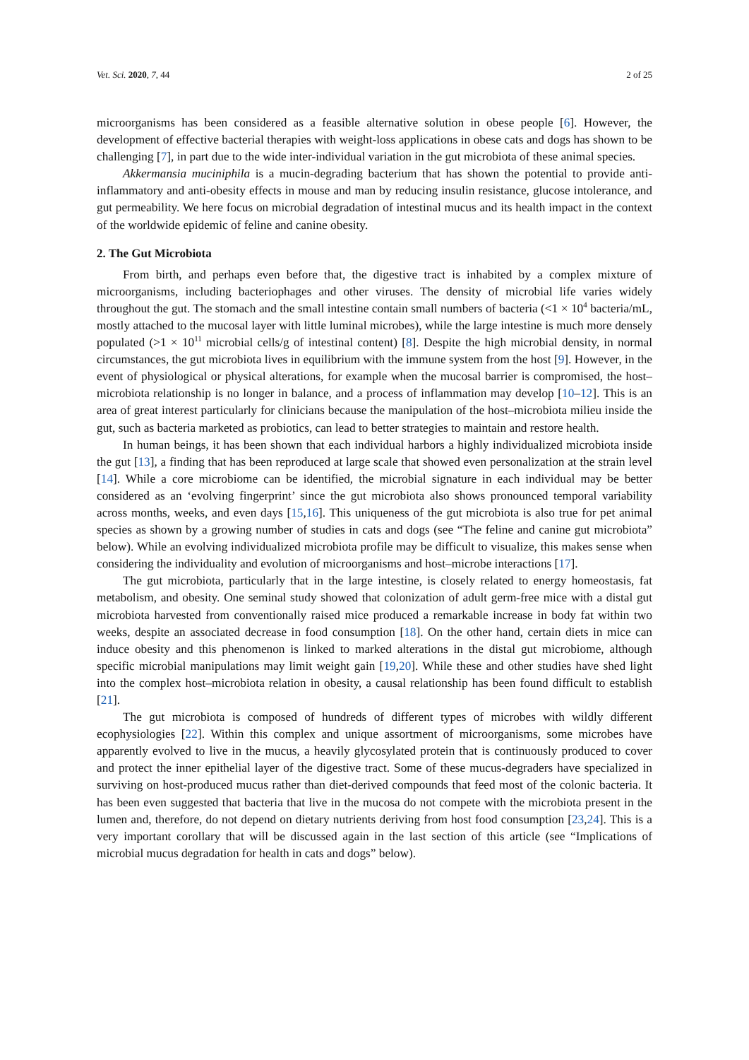Vet. Sci. 2020, 7, 44 2 of 25
microorganisms has been considered as a feasible alternative solution in obese people [6]. However, the development of effective bacterial therapies with weight-loss applications in obese cats and dogs has shown to be challenging [7], in part due to the wide inter-individual variation in the gut microbiota of these animal species.
Akkermansia muciniphila is a mucin-degrading bacterium that has shown the potential to provide anti-inflammatory and anti-obesity effects in mouse and man by reducing insulin resistance, glucose intolerance, and gut permeability. We here focus on microbial degradation of intestinal mucus and its health impact in the context of the worldwide epidemic of feline and canine obesity.
2. The Gut Microbiota
From birth, and perhaps even before that, the digestive tract is inhabited by a complex mixture of microorganisms, including bacteriophages and other viruses. The density of microbial life varies widely throughout the gut. The stomach and the small intestine contain small numbers of bacteria (<1 × 10<sup>4</sup> bacteria/mL, mostly attached to the mucosal layer with little luminal microbes), while the large intestine is much more densely populated (>1 × 10<sup>11</sup> microbial cells/g of intestinal content) [8]. Despite the high microbial density, in normal circumstances, the gut microbiota lives in equilibrium with the immune system from the host [9]. However, in the event of physiological or physical alterations, for example when the mucosal barrier is compromised, the host–microbiota relationship is no longer in balance, and a process of inflammation may develop [10–12]. This is an area of great interest particularly for clinicians because the manipulation of the host–microbiota milieu inside the gut, such as bacteria marketed as probiotics, can lead to better strategies to maintain and restore health.
In human beings, it has been shown that each individual harbors a highly individualized microbiota inside the gut [13], a finding that has been reproduced at large scale that showed even personalization at the strain level [14]. While a core microbiome can be identified, the microbial signature in each individual may be better considered as an ‘evolving fingerprint’ since the gut microbiota also shows pronounced temporal variability across months, weeks, and even days [15,16]. This uniqueness of the gut microbiota is also true for pet animal species as shown by a growing number of studies in cats and dogs (see “The feline and canine gut microbiota” below). While an evolving individualized microbiota profile may be difficult to visualize, this makes sense when considering the individuality and evolution of microorganisms and host–microbe interactions [17].
The gut microbiota, particularly that in the large intestine, is closely related to energy homeostasis, fat metabolism, and obesity. One seminal study showed that colonization of adult germ-free mice with a distal gut microbiota harvested from conventionally raised mice produced a remarkable increase in body fat within two weeks, despite an associated decrease in food consumption [18]. On the other hand, certain diets in mice can induce obesity and this phenomenon is linked to marked alterations in the distal gut microbiome, although specific microbial manipulations may limit weight gain [19,20]. While these and other studies have shed light into the complex host–microbiota relation in obesity, a causal relationship has been found difficult to establish [21].
The gut microbiota is composed of hundreds of different types of microbes with wildly different ecophysiologies [22]. Within this complex and unique assortment of microorganisms, some microbes have apparently evolved to live in the mucus, a heavily glycosylated protein that is continuously produced to cover and protect the inner epithelial layer of the digestive tract. Some of these mucus-degraders have specialized in surviving on host-produced mucus rather than diet-derived compounds that feed most of the colonic bacteria. It has been even suggested that bacteria that live in the mucosa do not compete with the microbiota present in the lumen and, therefore, do not depend on dietary nutrients deriving from host food consumption [23,24]. This is a very important corollary that will be discussed again in the last section of this article (see “Implications of microbial mucus degradation for health in cats and dogs” below).